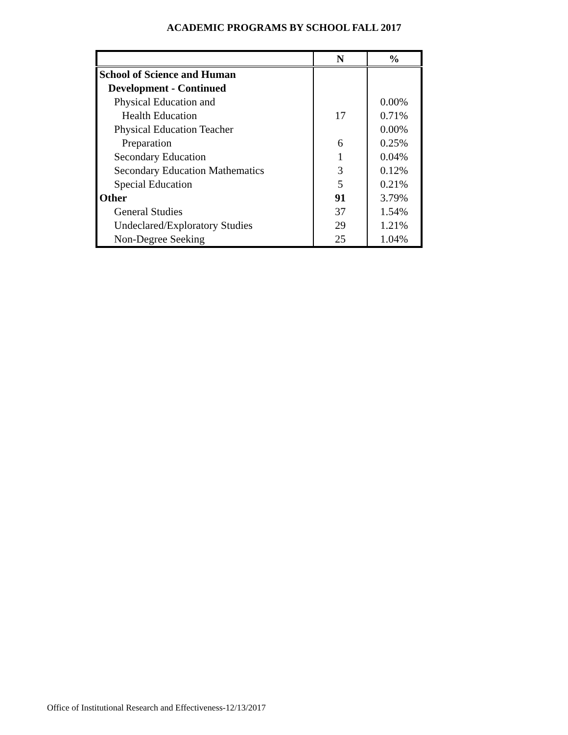ACADEMIC PROGRAMS BY SCHOOL FALL 2017
| | N | % |
| --- | --- | --- |
| School of Science and Human | | |
| Development - Continued | | |
| Physical Education and | | 0.00% |
| Health Education | 17 | 0.71% |
| Physical Education Teacher | | 0.00% |
| Preparation | 6 | 0.25% |
| Secondary Education | 1 | 0.04% |
| Secondary Education Mathematics | 3 | 0.12% |
| Special Education | 5 | 0.21% |
| Other | 91 | 3.79% |
| General Studies | 37 | 1.54% |
| Undeclared/Exploratory Studies | 29 | 1.21% |
| Non-Degree Seeking | 25 | 1.04% |
Office of Institutional Research and Effectiveness-12/13/2017